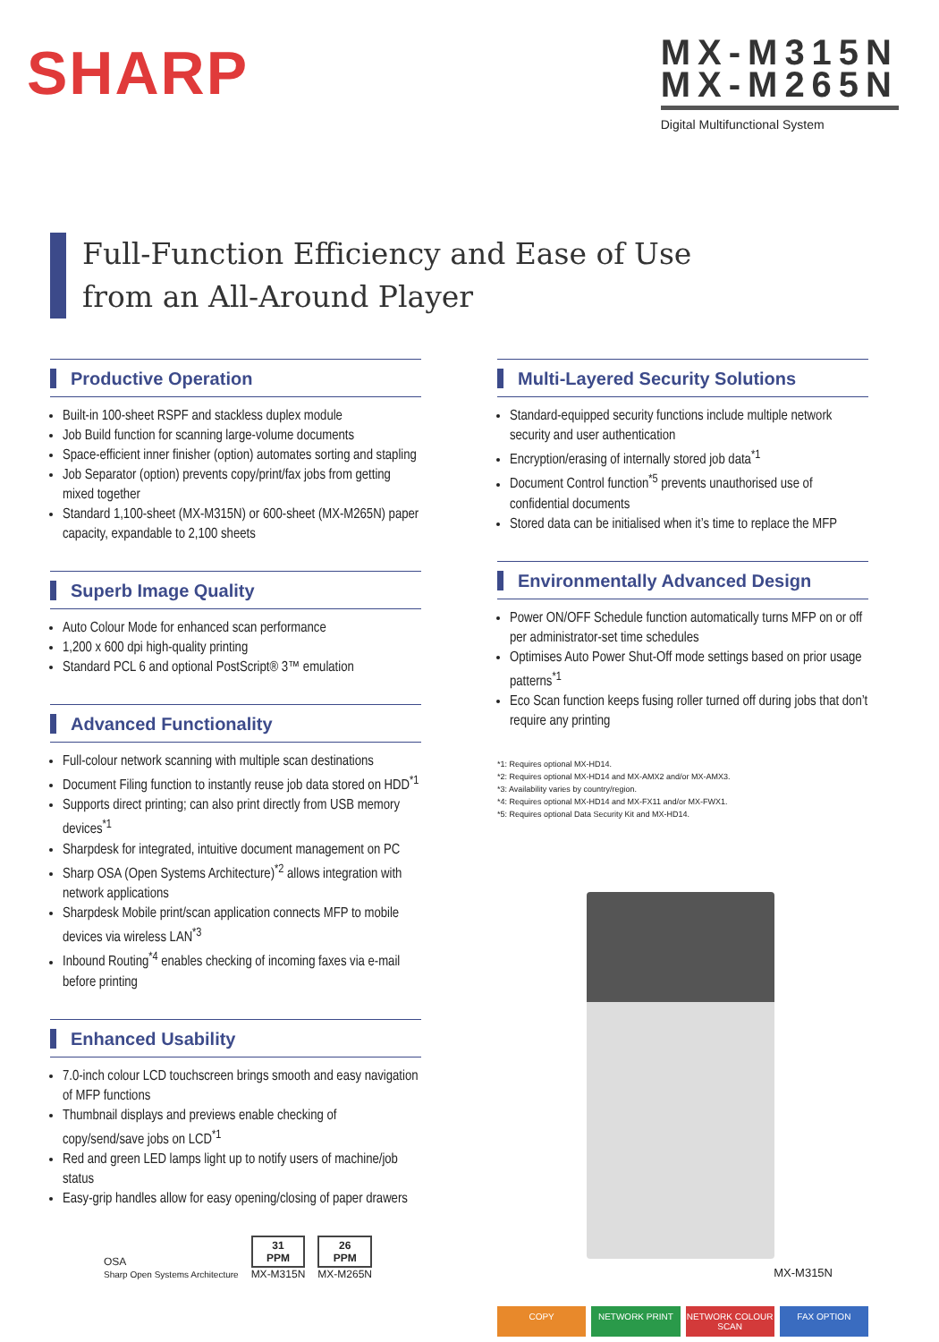SHARP
MX-M315N
MX-M265N
Digital Multifunctional System
Full-Function Efficiency and Ease of Use
from an All-Around Player
Productive Operation
Built-in 100-sheet RSPF and stackless duplex module
Job Build function for scanning large-volume documents
Space-efficient inner finisher (option) automates sorting and stapling
Job Separator (option) prevents copy/print/fax jobs from getting mixed together
Standard 1,100-sheet (MX-M315N) or 600-sheet (MX-M265N) paper capacity, expandable to 2,100 sheets
Superb Image Quality
Auto Colour Mode for enhanced scan performance
1,200 x 600 dpi high-quality printing
Standard PCL 6 and optional PostScript® 3™ emulation
Advanced Functionality
Full-colour network scanning with multiple scan destinations
Document Filing function to instantly reuse job data stored on HDD<sup>*1</sup>
Supports direct printing; can also print directly from USB memory devices<sup>*1</sup>
Sharpdesk for integrated, intuitive document management on PC
Sharp OSA (Open Systems Architecture)<sup>*2</sup> allows integration with network applications
Sharpdesk Mobile print/scan application connects MFP to mobile devices via wireless LAN<sup>*3</sup>
Inbound Routing<sup>*4</sup> enables checking of incoming faxes via e-mail before printing
Enhanced Usability
7.0-inch colour LCD touchscreen brings smooth and easy navigation of MFP functions
Thumbnail displays and previews enable checking of copy/send/save jobs on LCD<sup>*1</sup>
Red and green LED lamps light up to notify users of machine/job status
Easy-grip handles allow for easy opening/closing of paper drawers
OSA
Sharp Open Systems Architecture
31
PPM
MX-M315N
26
PPM
MX-M265N
Multi-Layered Security Solutions
Standard-equipped security functions include multiple network security and user authentication
Encryption/erasing of internally stored job data<sup>*1</sup>
Document Control function<sup>*5</sup> prevents unauthorised use of confidential documents
Stored data can be initialised when it’s time to replace the MFP
Environmentally Advanced Design
Power ON/OFF Schedule function automatically turns MFP on or off per administrator-set time schedules
Optimises Auto Power Shut-Off mode settings based on prior usage patterns<sup>*1</sup>
Eco Scan function keeps fusing roller turned off during jobs that don’t require any printing
*1: Requires optional MX-HD14.
*2: Requires optional MX-HD14 and MX-AMX2 and/or MX-AMX3.
*3: Availability varies by country/region.
*4: Requires optional MX-HD14 and MX-FX11 and/or MX-FWX1.
*5: Requires optional Data Security Kit and MX-HD14.
MX-M315N
COPY NETWORK PRINT NETWORK COLOUR SCAN
FAX OPTION